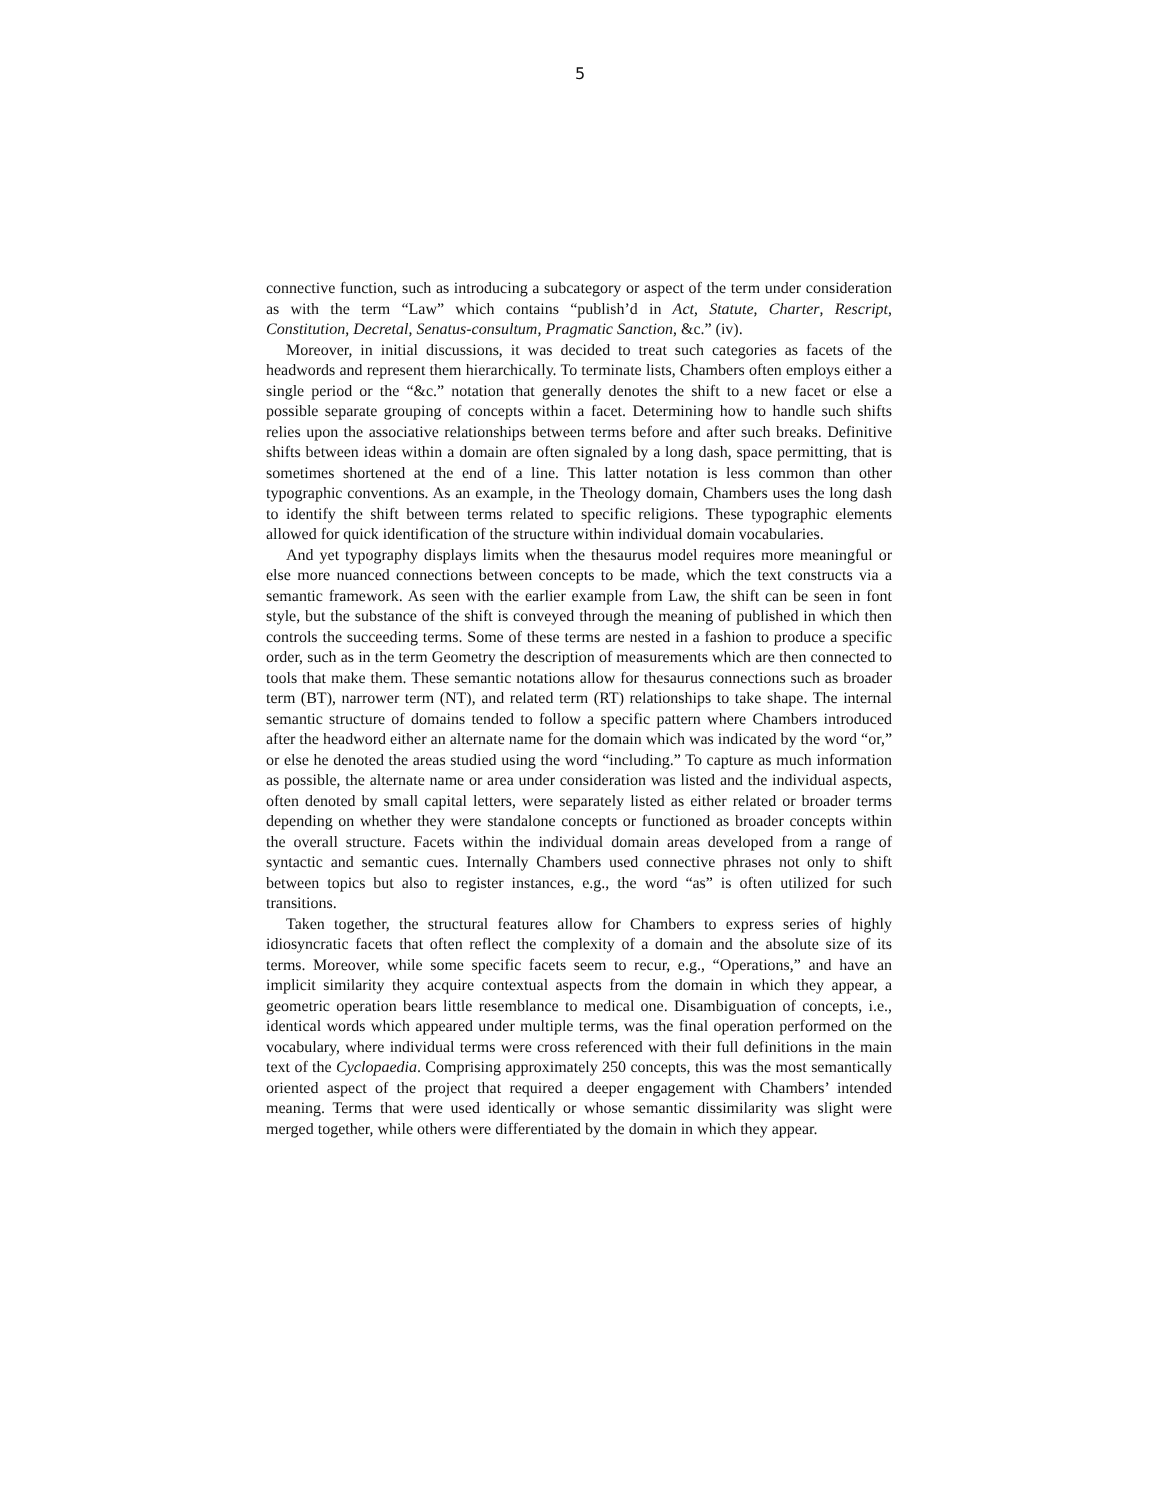5
connective function, such as introducing a subcategory or aspect of the term under consideration as with the term “Law” which contains “publish’d in Act, Statute, Charter, Rescript, Constitution, Decretal, Senatus-consultum, Pragmatic Sanction, &c.” (iv).
Moreover, in initial discussions, it was decided to treat such categories as facets of the headwords and represent them hierarchically. To terminate lists, Chambers often employs either a single period or the “&c.” notation that generally denotes the shift to a new facet or else a possible separate grouping of concepts within a facet. Determining how to handle such shifts relies upon the associative relationships between terms before and after such breaks. Definitive shifts between ideas within a domain are often signaled by a long dash, space permitting, that is sometimes shortened at the end of a line. This latter notation is less common than other typographic conventions. As an example, in the Theology domain, Chambers uses the long dash to identify the shift between terms related to specific religions. These typographic elements allowed for quick identification of the structure within individual domain vocabularies.
And yet typography displays limits when the thesaurus model requires more meaningful or else more nuanced connections between concepts to be made, which the text constructs via a semantic framework. As seen with the earlier example from Law, the shift can be seen in font style, but the substance of the shift is conveyed through the meaning of published in which then controls the succeeding terms. Some of these terms are nested in a fashion to produce a specific order, such as in the term Geometry the description of measurements which are then connected to tools that make them. These semantic notations allow for thesaurus connections such as broader term (BT), narrower term (NT), and related term (RT) relationships to take shape. The internal semantic structure of domains tended to follow a specific pattern where Chambers introduced after the headword either an alternate name for the domain which was indicated by the word “or,” or else he denoted the areas studied using the word “including.” To capture as much information as possible, the alternate name or area under consideration was listed and the individual aspects, often denoted by small capital letters, were separately listed as either related or broader terms depending on whether they were standalone concepts or functioned as broader concepts within the overall structure. Facets within the individual domain areas developed from a range of syntactic and semantic cues. Internally Chambers used connective phrases not only to shift between topics but also to register instances, e.g., the word “as” is often utilized for such transitions.
Taken together, the structural features allow for Chambers to express series of highly idiosyncratic facets that often reflect the complexity of a domain and the absolute size of its terms. Moreover, while some specific facets seem to recur, e.g., “Operations,” and have an implicit similarity they acquire contextual aspects from the domain in which they appear, a geometric operation bears little resemblance to medical one. Disambiguation of concepts, i.e., identical words which appeared under multiple terms, was the final operation performed on the vocabulary, where individual terms were cross referenced with their full definitions in the main text of the Cyclopaedia. Comprising approximately 250 concepts, this was the most semantically oriented aspect of the project that required a deeper engagement with Chambers’ intended meaning. Terms that were used identically or whose semantic dissimilarity was slight were merged together, while others were differentiated by the domain in which they appear.